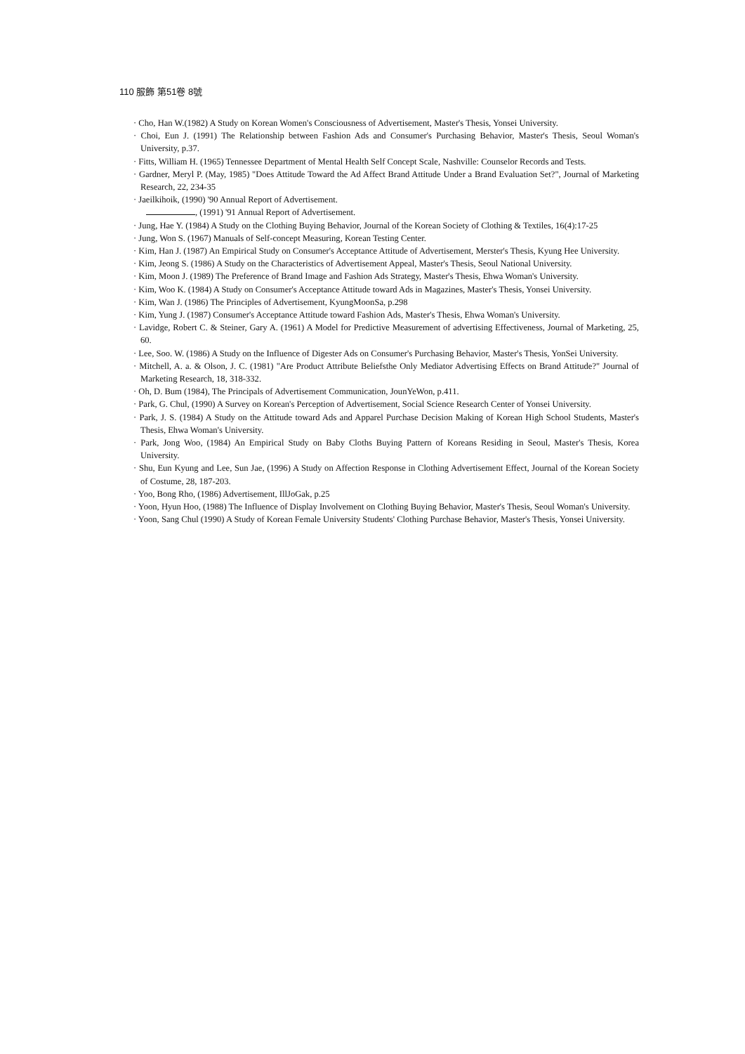110 服飾 第51卷 8號
· Cho, Han W.(1982) A Study on Korean Women's Consciousness of Advertisement, Master's Thesis, Yonsei University.
· Choi, Eun J. (1991) The Relationship between Fashion Ads and Consumer's Purchasing Behavior, Master's Thesis, Seoul Woman's University, p.37.
· Fitts, William H. (1965) Tennessee Department of Mental Health Self Concept Scale, Nashville: Counselor Records and Tests.
· Gardner, Meryl P. (May, 1985) "Does Attitude Toward the Ad Affect Brand Attitude Under a Brand Evaluation Set?", Journal of Marketing Research, 22, 234-35
· Jaeilkihoik, (1990) '90 Annual Report of Advertisement.
, (1991) '91 Annual Report of Advertisement.
· Jung, Hae Y. (1984) A Study on the Clothing Buying Behavior, Journal of the Korean Society of Clothing & Textiles, 16(4):17-25
· Jung, Won S. (1967) Manuals of Self-concept Measuring, Korean Testing Center.
· Kim, Han J. (1987) An Empirical Study on Consumer's Acceptance Attitude of Advertisement, Merster's Thesis, Kyung Hee University.
· Kim, Jeong S. (1986) A Study on the Characteristics of Advertisement Appeal, Master's Thesis, Seoul National University.
· Kim, Moon J. (1989) The Preference of Brand Image and Fashion Ads Strategy, Master's Thesis, Ehwa Woman's University.
· Kim, Woo K. (1984) A Study on Consumer's Acceptance Attitude toward Ads in Magazines, Master's Thesis, Yonsei University.
· Kim, Wan J. (1986) The Principles of Advertisement, KyungMoonSa, p.298
· Kim, Yung J. (1987) Consumer's Acceptance Attitude toward Fashion Ads, Master's Thesis, Ehwa Woman's University.
· Lavidge, Robert C. & Steiner, Gary A. (1961) A Model for Predictive Measurement of advertising Effectiveness, Journal of Marketing, 25, 60.
· Lee, Soo. W. (1986) A Study on the Influence of Digester Ads on Consumer's Purchasing Behavior, Master's Thesis, YonSei University.
· Mitchell, A. a. & Olson, J. C. (1981) "Are Product Attribute Beliefsthe Only Mediator Advertising Effects on Brand Attitude?" Journal of Marketing Research, 18, 318-332.
· Oh, D. Bum (1984), The Principals of Advertisement Communication, JounYeWon, p.411.
· Park, G. Chul, (1990) A Survey on Korean's Perception of Advertisement, Social Science Research Center of Yonsei University.
· Park, J. S. (1984) A Study on the Attitude toward Ads and Apparel Purchase Decision Making of Korean High School Students, Master's Thesis, Ehwa Woman's University.
· Park, Jong Woo, (1984) An Empirical Study on Baby Cloths Buying Pattern of Koreans Residing in Seoul, Master's Thesis, Korea University.
· Shu, Eun Kyung and Lee, Sun Jae, (1996) A Study on Affection Response in Clothing Advertisement Effect, Journal of the Korean Society of Costume, 28, 187-203.
· Yoo, Bong Rho, (1986) Advertisement, IllJoGak, p.25
· Yoon, Hyun Hoo, (1988) The Influence of Display Involvement on Clothing Buying Behavior, Master's Thesis, Seoul Woman's University.
· Yoon, Sang Chul (1990) A Study of Korean Female University Students' Clothing Purchase Behavior, Master's Thesis, Yonsei University.